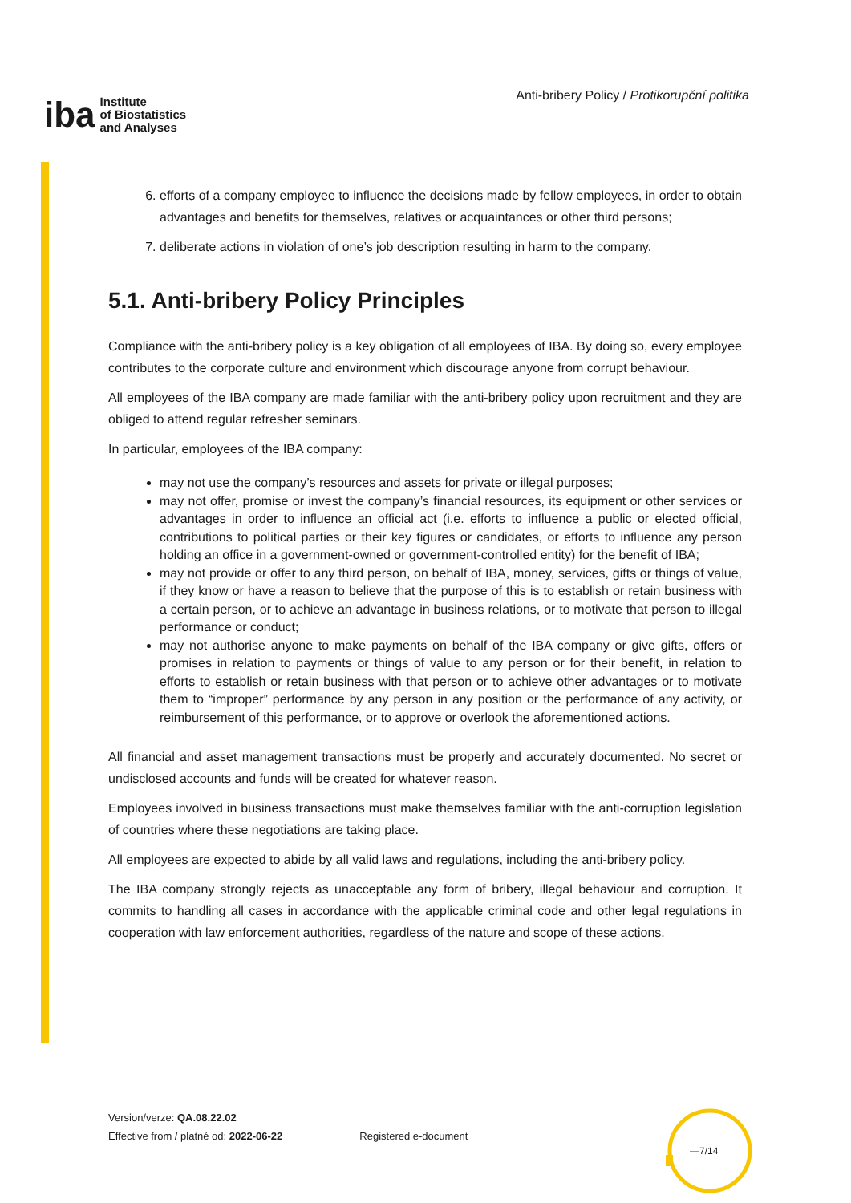iba Institute
of Biostatistics
and Analyses
Anti-bribery Policy / Protikorupční politika
6. efforts of a company employee to influence the decisions made by fellow employees, in order to obtain advantages and benefits for themselves, relatives or acquaintances or other third persons;
7. deliberate actions in violation of one’s job description resulting in harm to the company.
5.1. Anti-bribery Policy Principles
Compliance with the anti-bribery policy is a key obligation of all employees of IBA. By doing so, every employee contributes to the corporate culture and environment which discourage anyone from corrupt behaviour.
All employees of the IBA company are made familiar with the anti-bribery policy upon recruitment and they are obliged to attend regular refresher seminars.
In particular, employees of the IBA company:
may not use the company’s resources and assets for private or illegal purposes;
may not offer, promise or invest the company’s financial resources, its equipment or other services or advantages in order to influence an official act (i.e. efforts to influence a public or elected official, contributions to political parties or their key figures or candidates, or efforts to influence any person holding an office in a government-owned or government-controlled entity) for the benefit of IBA;
may not provide or offer to any third person, on behalf of IBA, money, services, gifts or things of value, if they know or have a reason to believe that the purpose of this is to establish or retain business with a certain person, or to achieve an advantage in business relations, or to motivate that person to illegal performance or conduct;
may not authorise anyone to make payments on behalf of the IBA company or give gifts, offers or promises in relation to payments or things of value to any person or for their benefit, in relation to efforts to establish or retain business with that person or to achieve other advantages or to motivate them to “improper” performance by any person in any position or the performance of any activity, or reimbursement of this performance, or to approve or overlook the aforementioned actions.
All financial and asset management transactions must be properly and accurately documented. No secret or undisclosed accounts and funds will be created for whatever reason.
Employees involved in business transactions must make themselves familiar with the anti-corruption legislation of countries where these negotiations are taking place.
All employees are expected to abide by all valid laws and regulations, including the anti-bribery policy.
The IBA company strongly rejects as unacceptable any form of bribery, illegal behaviour and corruption. It commits to handling all cases in accordance with the applicable criminal code and other legal regulations in cooperation with law enforcement authorities, regardless of the nature and scope of these actions.
Version/verze: QA.08.22.02
Effective from / platné od: 2022-06-22
Registered e-document
—7/14